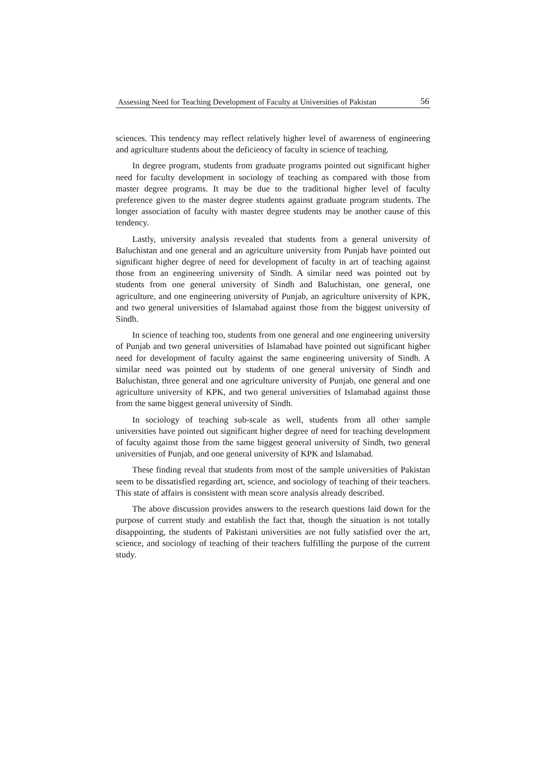Assessing Need for Teaching Development of Faculty at Universities of Pakistan 56
sciences. This tendency may reflect relatively higher level of awareness of engineering and agriculture students about the deficiency of faculty in science of teaching.
In degree program, students from graduate programs pointed out significant higher need for faculty development in sociology of teaching as compared with those from master degree programs. It may be due to the traditional higher level of faculty preference given to the master degree students against graduate program students. The longer association of faculty with master degree students may be another cause of this tendency.
Lastly, university analysis revealed that students from a general university of Baluchistan and one general and an agriculture university from Punjab have pointed out significant higher degree of need for development of faculty in art of teaching against those from an engineering university of Sindh. A similar need was pointed out by students from one general university of Sindh and Baluchistan, one general, one agriculture, and one engineering university of Punjab, an agriculture university of KPK, and two general universities of Islamabad against those from the biggest university of Sindh.
In science of teaching too, students from one general and one engineering university of Punjab and two general universities of Islamabad have pointed out significant higher need for development of faculty against the same engineering university of Sindh. A similar need was pointed out by students of one general university of Sindh and Baluchistan, three general and one agriculture university of Punjab, one general and one agriculture university of KPK, and two general universities of Islamabad against those from the same biggest general university of Sindh.
In sociology of teaching sub-scale as well, students from all other sample universities have pointed out significant higher degree of need for teaching development of faculty against those from the same biggest general university of Sindh, two general universities of Punjab, and one general university of KPK and Islamabad.
These finding reveal that students from most of the sample universities of Pakistan seem to be dissatisfied regarding art, science, and sociology of teaching of their teachers. This state of affairs is consistent with mean score analysis already described.
The above discussion provides answers to the research questions laid down for the purpose of current study and establish the fact that, though the situation is not totally disappointing, the students of Pakistani universities are not fully satisfied over the art, science, and sociology of teaching of their teachers fulfilling the purpose of the current study.